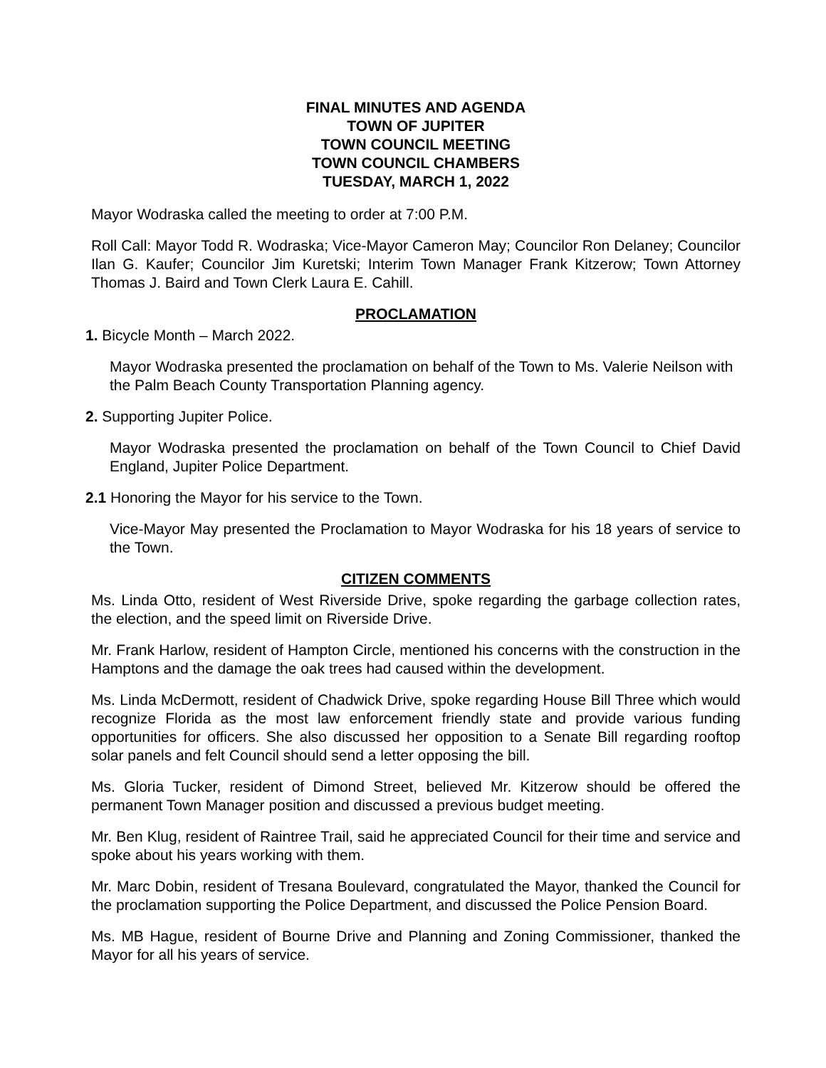FINAL MINUTES AND AGENDA
TOWN OF JUPITER
TOWN COUNCIL MEETING
TOWN COUNCIL CHAMBERS
TUESDAY, MARCH 1, 2022
Mayor Wodraska called the meeting to order at 7:00 P.M.
Roll Call: Mayor Todd R. Wodraska; Vice-Mayor Cameron May; Councilor Ron Delaney; Councilor Ilan G. Kaufer; Councilor Jim Kuretski; Interim Town Manager Frank Kitzerow; Town Attorney Thomas J. Baird and Town Clerk Laura E. Cahill.
PROCLAMATION
1. Bicycle Month – March 2022.
Mayor Wodraska presented the proclamation on behalf of the Town to Ms. Valerie Neilson with the Palm Beach County Transportation Planning agency.
2. Supporting Jupiter Police.
Mayor Wodraska presented the proclamation on behalf of the Town Council to Chief David England, Jupiter Police Department.
2.1 Honoring the Mayor for his service to the Town.
Vice-Mayor May presented the Proclamation to Mayor Wodraska for his 18 years of service to the Town.
CITIZEN COMMENTS
Ms. Linda Otto, resident of West Riverside Drive, spoke regarding the garbage collection rates, the election, and the speed limit on Riverside Drive.
Mr. Frank Harlow, resident of Hampton Circle, mentioned his concerns with the construction in the Hamptons and the damage the oak trees had caused within the development.
Ms. Linda McDermott, resident of Chadwick Drive, spoke regarding House Bill Three which would recognize Florida as the most law enforcement friendly state and provide various funding opportunities for officers. She also discussed her opposition to a Senate Bill regarding rooftop solar panels and felt Council should send a letter opposing the bill.
Ms. Gloria Tucker, resident of Dimond Street, believed Mr. Kitzerow should be offered the permanent Town Manager position and discussed a previous budget meeting.
Mr. Ben Klug, resident of Raintree Trail, said he appreciated Council for their time and service and spoke about his years working with them.
Mr. Marc Dobin, resident of Tresana Boulevard, congratulated the Mayor, thanked the Council for the proclamation supporting the Police Department, and discussed the Police Pension Board.
Ms. MB Hague, resident of Bourne Drive and Planning and Zoning Commissioner, thanked the Mayor for all his years of service.